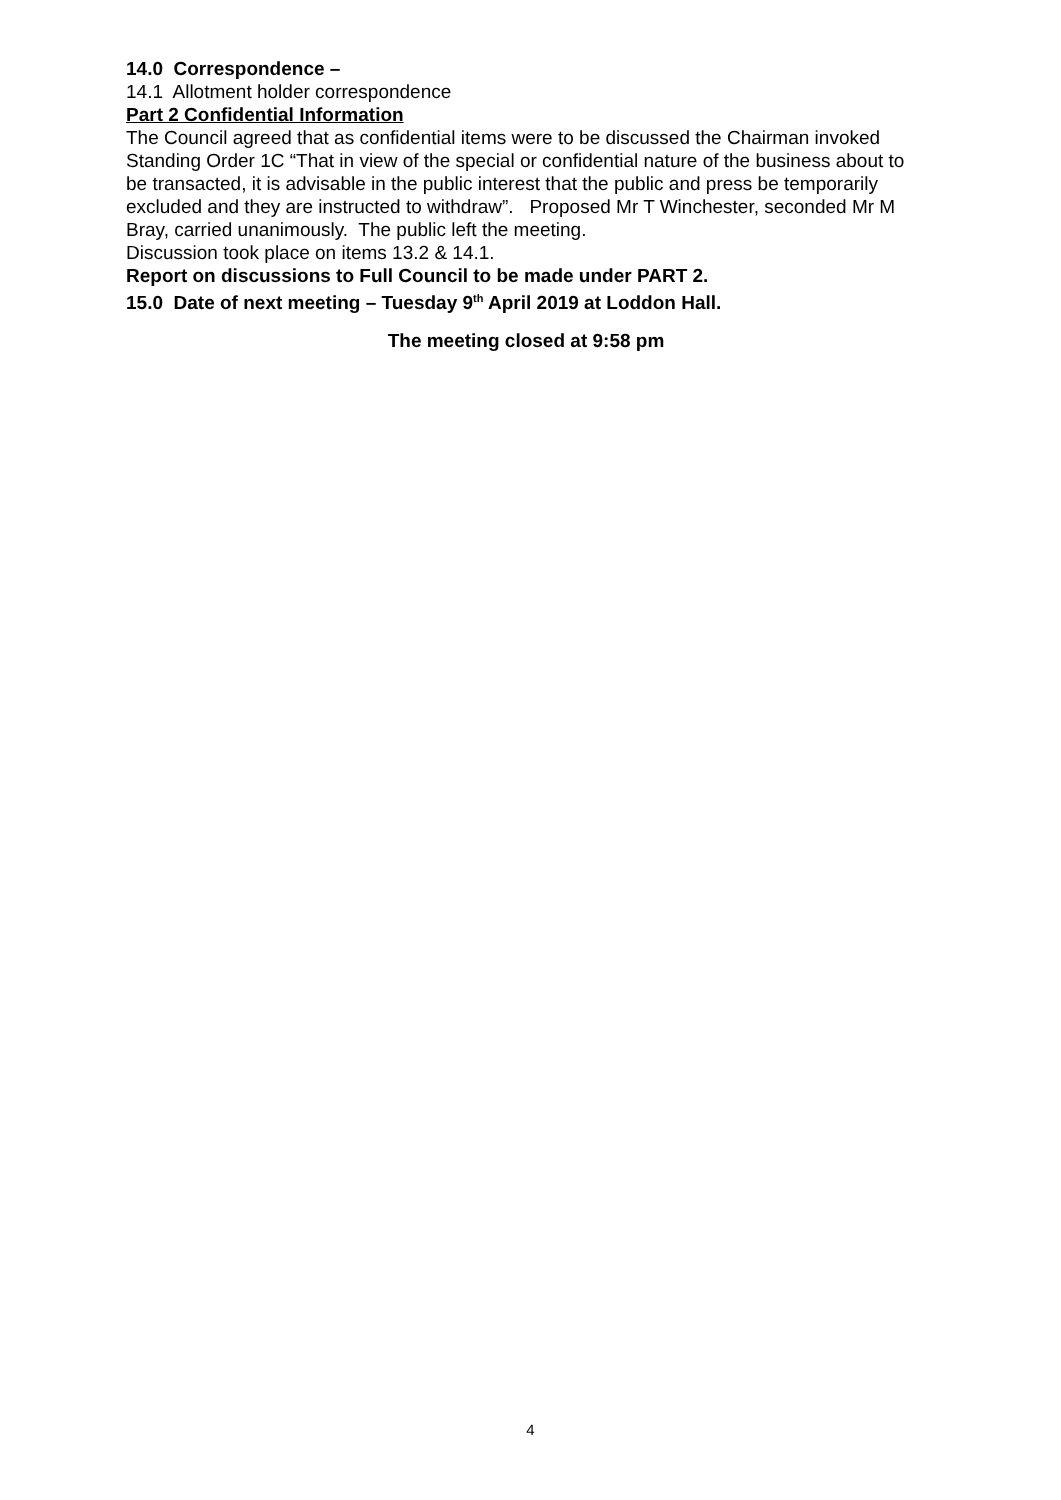14.0 Correspondence –
14.1 Allotment holder correspondence
Part 2 Confidential Information
The Council agreed that as confidential items were to be discussed the Chairman invoked Standing Order 1C “That in view of the special or confidential nature of the business about to be transacted, it is advisable in the public interest that the public and press be temporarily excluded and they are instructed to withdraw”. Proposed Mr T Winchester, seconded Mr M Bray, carried unanimously. The public left the meeting.
Discussion took place on items 13.2 & 14.1.
Report on discussions to Full Council to be made under PART 2.
15.0 Date of next meeting – Tuesday 9<sup>th</sup> April 2019 at Loddon Hall.
The meeting closed at 9:58 pm
4